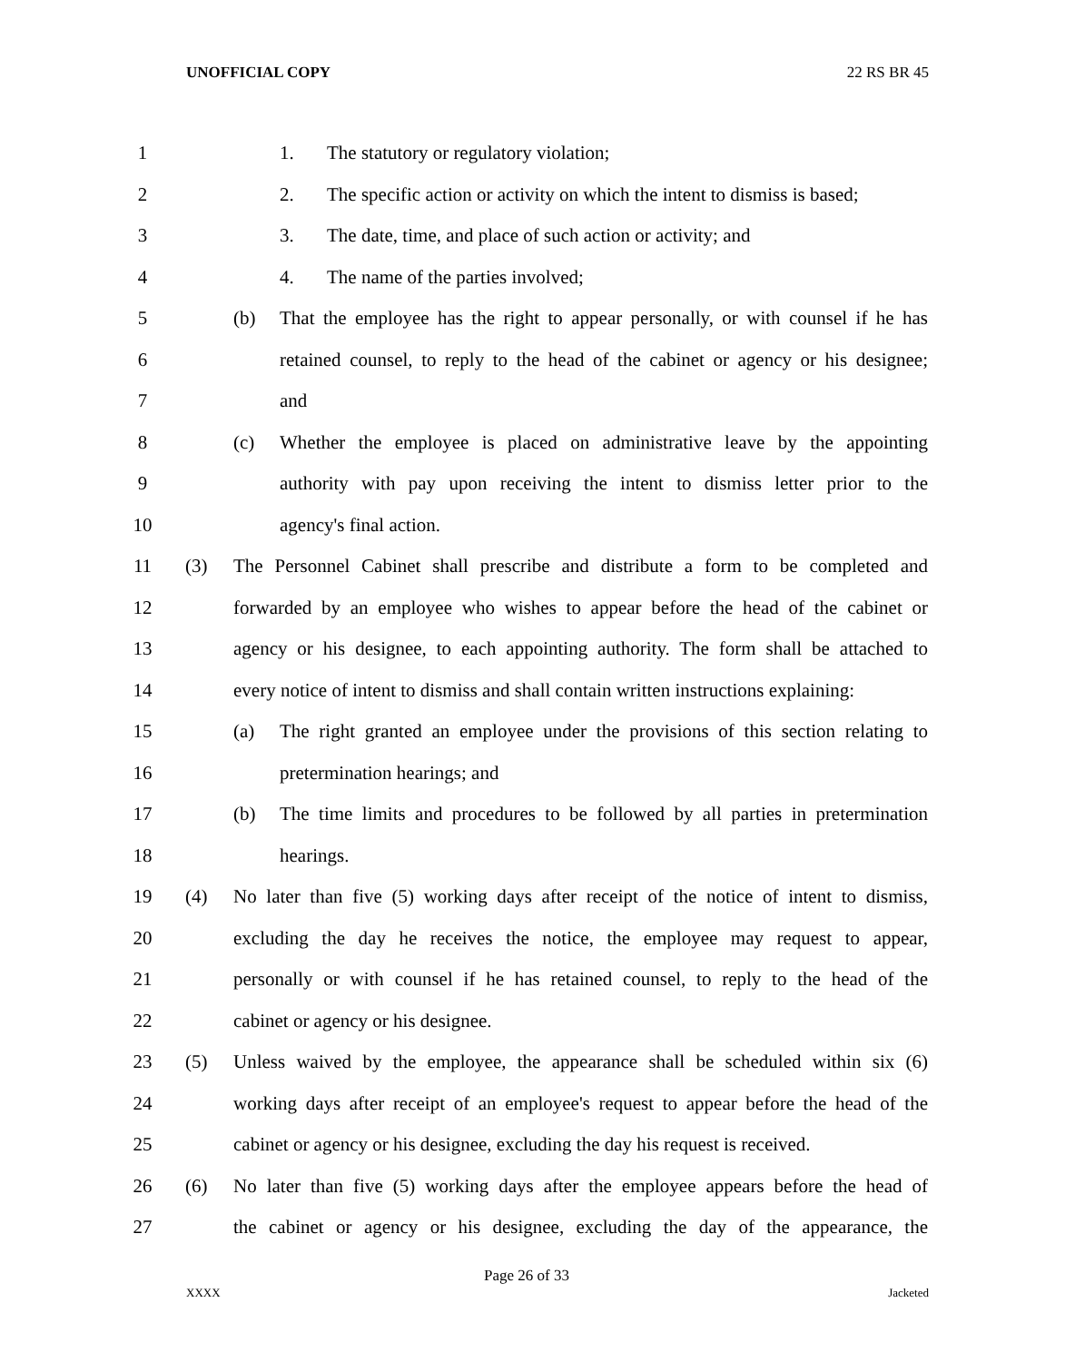UNOFFICIAL COPY 22 RS BR 45
1
1. The statutory or regulatory violation;
2
2. The specific action or activity on which the intent to dismiss is based;
3
3. The date, time, and place of such action or activity; and
4
4. The name of the parties involved;
5
(b) That the employee has the right to appear personally, or with counsel if he has
6
retained counsel, to reply to the head of the cabinet or agency or his designee;
7
and
8
(c) Whether the employee is placed on administrative leave by the appointing
9
authority with pay upon receiving the intent to dismiss letter prior to the
10
agency's final action.
11
(3) The Personnel Cabinet shall prescribe and distribute a form to be completed and
12
forwarded by an employee who wishes to appear before the head of the cabinet or
13
agency or his designee, to each appointing authority. The form shall be attached to
14
every notice of intent to dismiss and shall contain written instructions explaining:
15
(a) The right granted an employee under the provisions of this section relating to
16
pretermination hearings; and
17
(b) The time limits and procedures to be followed by all parties in pretermination
18
hearings.
19
(4) No later than five (5) working days after receipt of the notice of intent to dismiss,
20
excluding the day he receives the notice, the employee may request to appear,
21
personally or with counsel if he has retained counsel, to reply to the head of the
22
cabinet or agency or his designee.
23
(5) Unless waived by the employee, the appearance shall be scheduled within six (6)
24
working days after receipt of an employee's request to appear before the head of the
25
cabinet or agency or his designee, excluding the day his request is received.
26
(6) No later than five (5) working days after the employee appears before the head of
27
the cabinet or agency or his designee, excluding the day of the appearance, the
Page 26 of 33
XXXX Jacketed